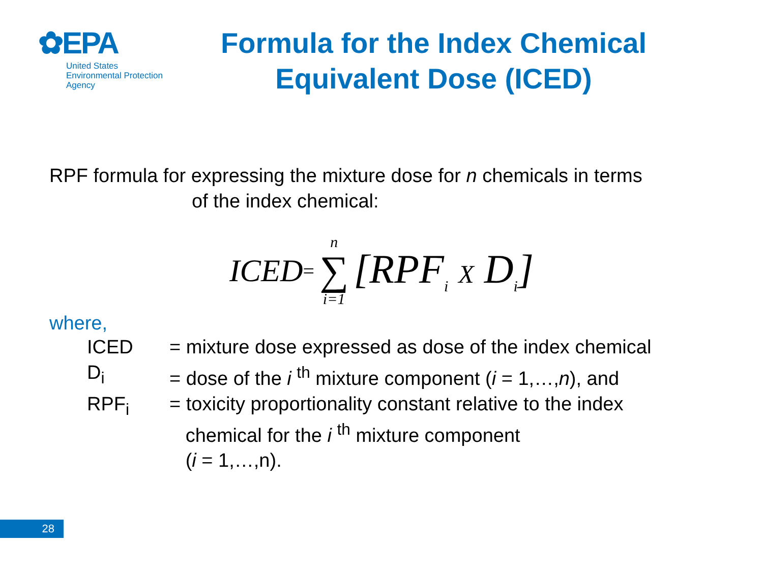✿EPA
United States
Environmental Protection
Agency
Formula for the Index Chemical
Equivalent Dose (ICED)
RPF formula for expressing the mixture dose for n chemicals in terms
of the index chemical:
ICED = n ∑ i=1 [RPF<sub>i</sub> X D<sub>i</sub>]
where,
| ICED | = mixture dose expressed as dose of the index chemical |
| D<sub>i</sub> | = dose of the i <sup>th</sup> mixture component ( i = 1,…, n ), and |
| RPF<sub>i</sub> | = toxicity proportionality constant relative to the index chemical for the i <sup>th</sup> mixture component ( i = 1,…,n). |
28